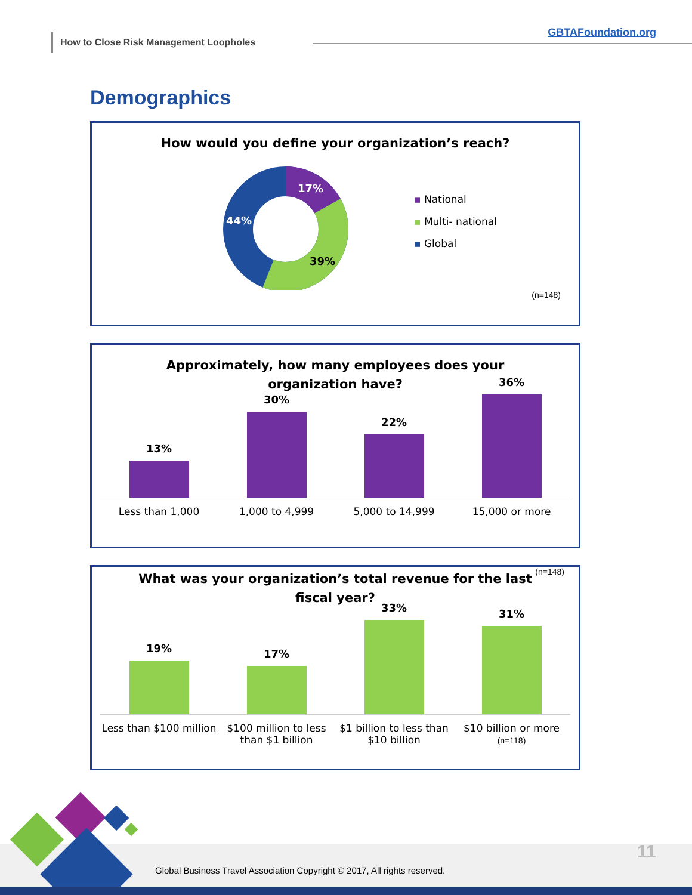How to Close Risk Management Loopholes
GBTAFoundation.org
Demographics
How would you define your organization’s reach?
17%
39%
44%
▪ National
▪ Multi- national
▪ Global
(n=148)
Approximately, how many employees does your
organization have?
13%
30%
22%
36%
Less than 1,000 1,000 to 4,999 5,000 to 14,999 15,000 or more
(n=148)
What was your organization’s total revenue for the last
fiscal year?
19%
17%
33%
31%
Less than $100 million $100 million to less than $1 billion $1 billion to less than $10 billion $10 billion or more
(n=118)
Global Business Travel Association Copyright © 2017, All rights reserved.
11